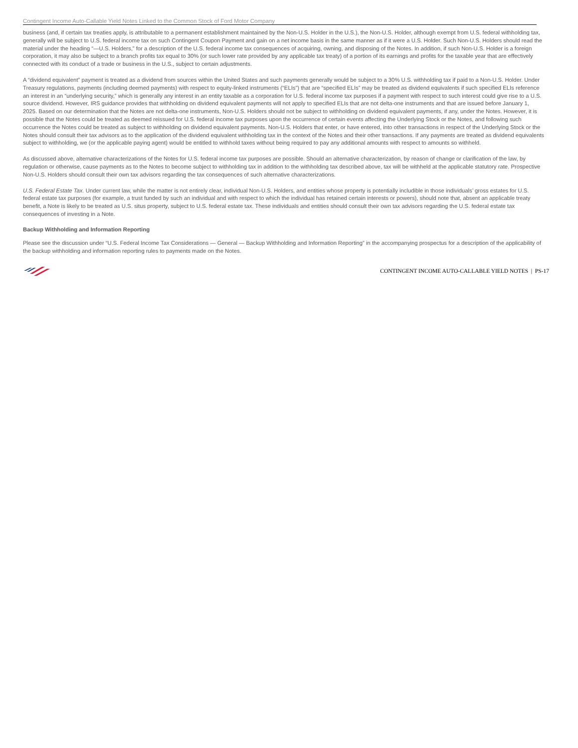Contingent Income Auto-Callable Yield Notes Linked to the Common Stock of Ford Motor Company
business (and, if certain tax treaties apply, is attributable to a permanent establishment maintained by the Non-U.S. Holder in the U.S.), the Non-U.S. Holder, although exempt from U.S. federal withholding tax, generally will be subject to U.S. federal income tax on such Contingent Coupon Payment and gain on a net income basis in the same manner as if it were a U.S. Holder. Such Non-U.S. Holders should read the material under the heading “—U.S. Holders,” for a description of the U.S. federal income tax consequences of acquiring, owning, and disposing of the Notes. In addition, if such Non-U.S. Holder is a foreign corporation, it may also be subject to a branch profits tax equal to 30% (or such lower rate provided by any applicable tax treaty) of a portion of its earnings and profits for the taxable year that are effectively connected with its conduct of a trade or business in the U.S., subject to certain adjustments.
A “dividend equivalent” payment is treated as a dividend from sources within the United States and such payments generally would be subject to a 30% U.S. withholding tax if paid to a Non-U.S. Holder. Under Treasury regulations, payments (including deemed payments) with respect to equity-linked instruments (“ELIs”) that are “specified ELIs” may be treated as dividend equivalents if such specified ELIs reference an interest in an “underlying security,” which is generally any interest in an entity taxable as a corporation for U.S. federal income tax purposes if a payment with respect to such interest could give rise to a U.S. source dividend. However, IRS guidance provides that withholding on dividend equivalent payments will not apply to specified ELIs that are not delta-one instruments and that are issued before January 1, 2025. Based on our determination that the Notes are not delta-one instruments, Non-U.S. Holders should not be subject to withholding on dividend equivalent payments, if any, under the Notes. However, it is possible that the Notes could be treated as deemed reissued for U.S. federal income tax purposes upon the occurrence of certain events affecting the Underlying Stock or the Notes, and following such occurrence the Notes could be treated as subject to withholding on dividend equivalent payments. Non-U.S. Holders that enter, or have entered, into other transactions in respect of the Underlying Stock or the Notes should consult their tax advisors as to the application of the dividend equivalent withholding tax in the context of the Notes and their other transactions. If any payments are treated as dividend equivalents subject to withholding, we (or the applicable paying agent) would be entitled to withhold taxes without being required to pay any additional amounts with respect to amounts so withheld.
As discussed above, alternative characterizations of the Notes for U.S. federal income tax purposes are possible. Should an alternative characterization, by reason of change or clarification of the law, by regulation or otherwise, cause payments as to the Notes to become subject to withholding tax in addition to the withholding tax described above, tax will be withheld at the applicable statutory rate. Prospective Non-U.S. Holders should consult their own tax advisors regarding the tax consequences of such alternative characterizations.
U.S. Federal Estate Tax. Under current law, while the matter is not entirely clear, individual Non-U.S. Holders, and entities whose property is potentially includible in those individuals’ gross estates for U.S. federal estate tax purposes (for example, a trust funded by such an individual and with respect to which the individual has retained certain interests or powers), should note that, absent an applicable treaty benefit, a Note is likely to be treated as U.S. situs property, subject to U.S. federal estate tax. These individuals and entities should consult their own tax advisors regarding the U.S. federal estate tax consequences of investing in a Note.
Backup Withholding and Information Reporting
Please see the discussion under “U.S. Federal Income Tax Considerations — General — Backup Withholding and Information Reporting” in the accompanying prospectus for a description of the applicability of the backup withholding and information reporting rules to payments made on the Notes.
CONTINGENT INCOME AUTO-CALLABLE YIELD NOTES | PS-17